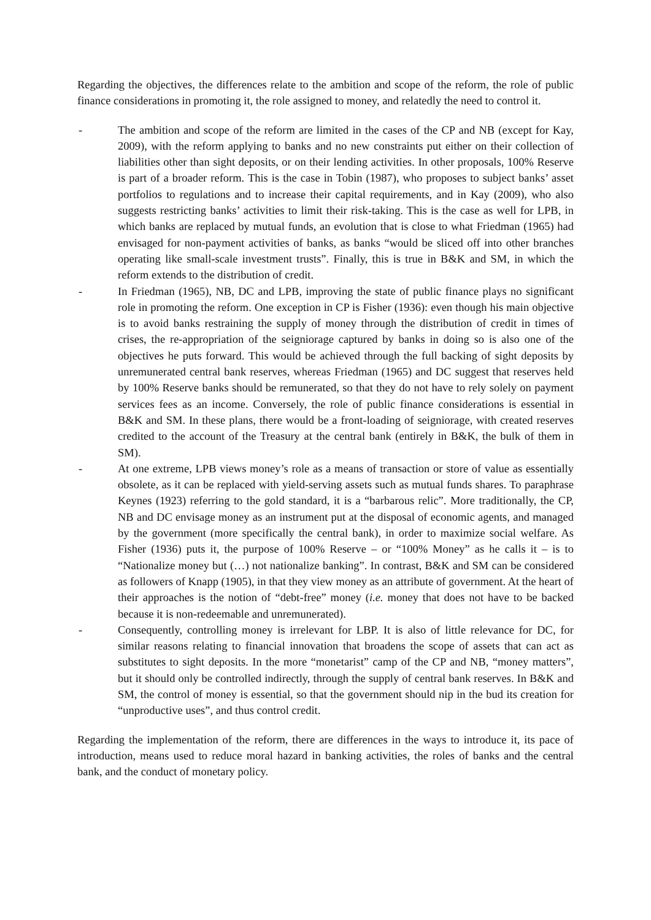Regarding the objectives, the differences relate to the ambition and scope of the reform, the role of public finance considerations in promoting it, the role assigned to money, and relatedly the need to control it.
- The ambition and scope of the reform are limited in the cases of the CP and NB (except for Kay, 2009), with the reform applying to banks and no new constraints put either on their collection of liabilities other than sight deposits, or on their lending activities. In other proposals, 100% Reserve is part of a broader reform. This is the case in Tobin (1987), who proposes to subject banks’ asset portfolios to regulations and to increase their capital requirements, and in Kay (2009), who also suggests restricting banks’ activities to limit their risk-taking. This is the case as well for LPB, in which banks are replaced by mutual funds, an evolution that is close to what Friedman (1965) had envisaged for non-payment activities of banks, as banks “would be sliced off into other branches operating like small-scale investment trusts”. Finally, this is true in B&K and SM, in which the reform extends to the distribution of credit.
- In Friedman (1965), NB, DC and LPB, improving the state of public finance plays no significant role in promoting the reform. One exception in CP is Fisher (1936): even though his main objective is to avoid banks restraining the supply of money through the distribution of credit in times of crises, the re-appropriation of the seigniorage captured by banks in doing so is also one of the objectives he puts forward. This would be achieved through the full backing of sight deposits by unremunerated central bank reserves, whereas Friedman (1965) and DC suggest that reserves held by 100% Reserve banks should be remunerated, so that they do not have to rely solely on payment services fees as an income. Conversely, the role of public finance considerations is essential in B&K and SM. In these plans, there would be a front-loading of seigniorage, with created reserves credited to the account of the Treasury at the central bank (entirely in B&K, the bulk of them in SM).
- At one extreme, LPB views money’s role as a means of transaction or store of value as essentially obsolete, as it can be replaced with yield-serving assets such as mutual funds shares. To paraphrase Keynes (1923) referring to the gold standard, it is a “barbarous relic”. More traditionally, the CP, NB and DC envisage money as an instrument put at the disposal of economic agents, and managed by the government (more specifically the central bank), in order to maximize social welfare. As Fisher (1936) puts it, the purpose of 100% Reserve – or “100% Money” as he calls it – is to “Nationalize money but (…) not nationalize banking”. In contrast, B&K and SM can be considered as followers of Knapp (1905), in that they view money as an attribute of government. At the heart of their approaches is the notion of “debt-free” money (i.e. money that does not have to be backed because it is non-redeemable and unremunerated).
- Consequently, controlling money is irrelevant for LBP. It is also of little relevance for DC, for similar reasons relating to financial innovation that broadens the scope of assets that can act as substitutes to sight deposits. In the more “monetarist” camp of the CP and NB, “money matters”, but it should only be controlled indirectly, through the supply of central bank reserves. In B&K and SM, the control of money is essential, so that the government should nip in the bud its creation for “unproductive uses”, and thus control credit.
Regarding the implementation of the reform, there are differences in the ways to introduce it, its pace of introduction, means used to reduce moral hazard in banking activities, the roles of banks and the central bank, and the conduct of monetary policy.